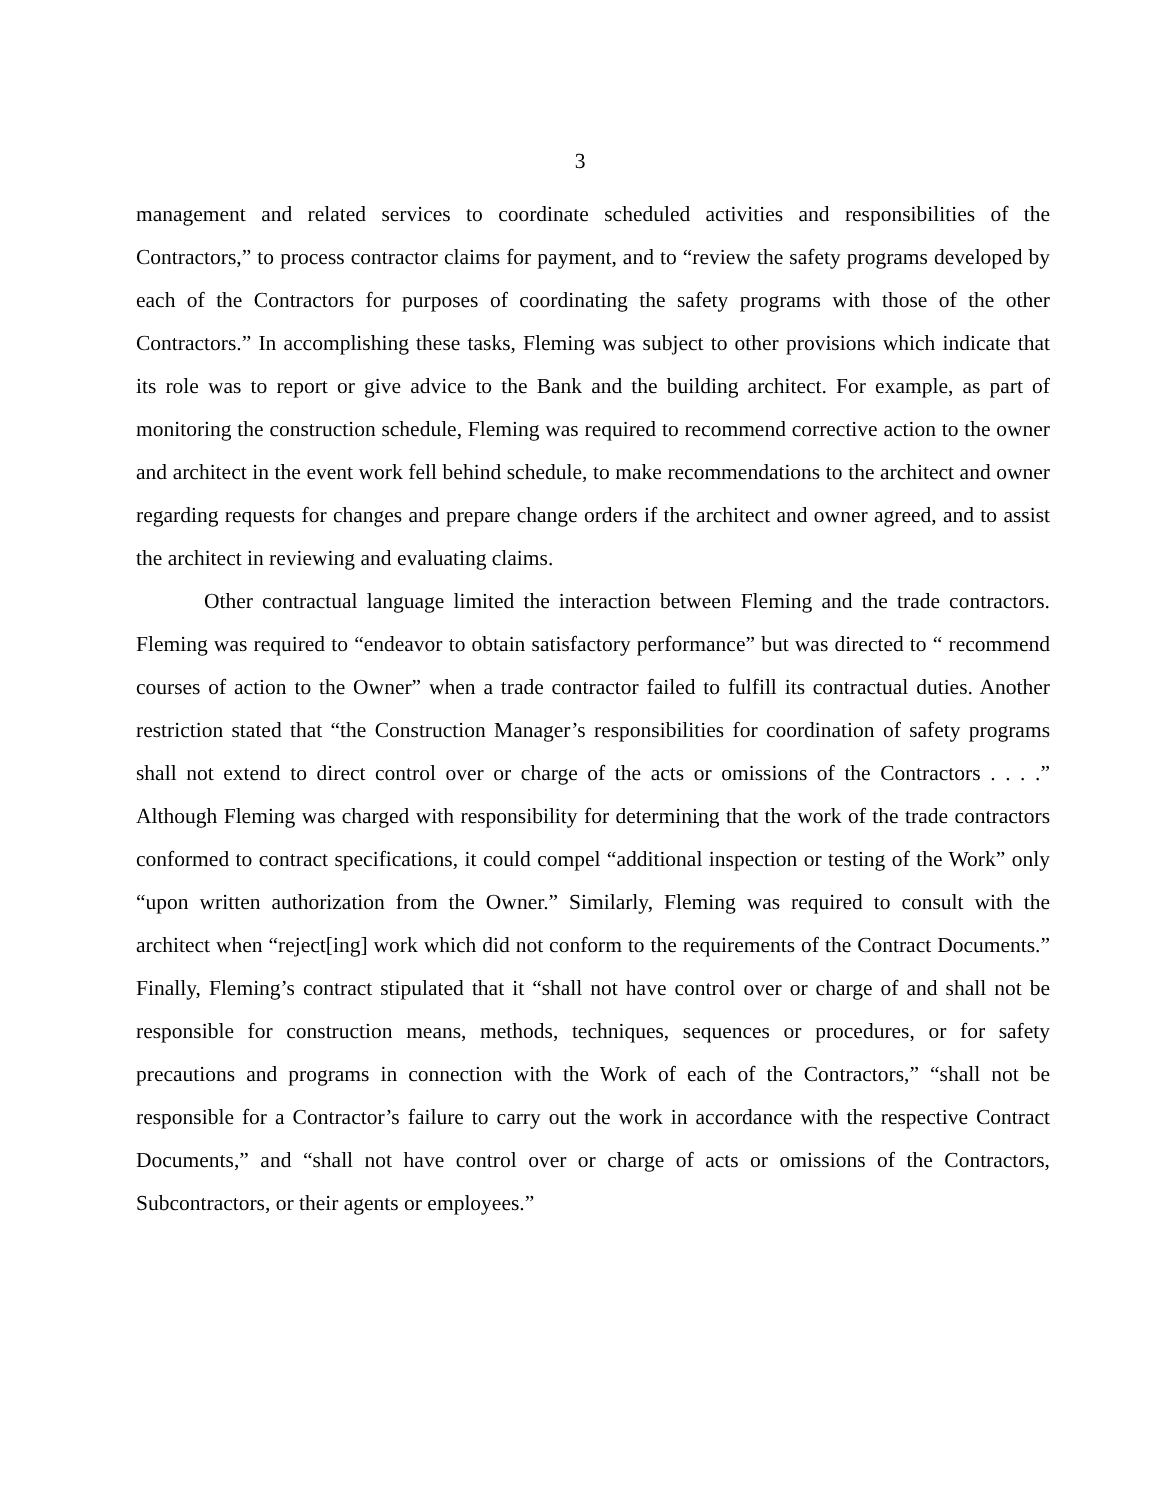3
management and related services to coordinate scheduled activities and responsibilities of the Contractors,” to process contractor claims for payment, and to “review the safety programs developed by each of the Contractors for purposes of coordinating the safety programs with those of the other Contractors.” In accomplishing these tasks, Fleming was subject to other provisions which indicate that its role was to report or give advice to the Bank and the building architect. For example, as part of monitoring the construction schedule, Fleming was required to recommend corrective action to the owner and architect in the event work fell behind schedule, to make recommendations to the architect and owner regarding requests for changes and prepare change orders if the architect and owner agreed, and to assist the architect in reviewing and evaluating claims.
Other contractual language limited the interaction between Fleming and the trade contractors. Fleming was required to “endeavor to obtain satisfactory performance” but was directed to “ recommend courses of action to the Owner” when a trade contractor failed to fulfill its contractual duties. Another restriction stated that “the Construction Manager’s responsibilities for coordination of safety programs shall not extend to direct control over or charge of the acts or omissions of the Contractors . . . .” Although Fleming was charged with responsibility for determining that the work of the trade contractors conformed to contract specifications, it could compel “additional inspection or testing of the Work” only “upon written authorization from the Owner.” Similarly, Fleming was required to consult with the architect when “reject[ing] work which did not conform to the requirements of the Contract Documents.” Finally, Fleming’s contract stipulated that it “shall not have control over or charge of and shall not be responsible for construction means, methods, techniques, sequences or procedures, or for safety precautions and programs in connection with the Work of each of the Contractors,” “shall not be responsible for a Contractor’s failure to carry out the work in accordance with the respective Contract Documents,” and “shall not have control over or charge of acts or omissions of the Contractors, Subcontractors, or their agents or employees.”